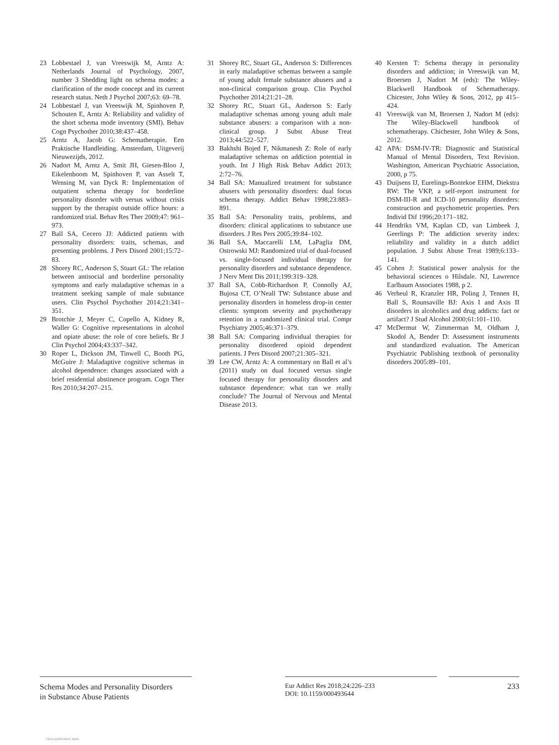23 Lobbestael J, van Vreeswijk M, Arntz A: Netherlands Journal of Psychology, 2007, number 3 Shedding light on schema modes: a clarification of the mode concept and its current research status. Neth J Psychol 2007;63: 69–78.
24 Lobbestael J, van Vreeswijk M, Spinhoven P, Schouten E, Arntz A: Reliability and validity of the short schema mode inventory (SMI). Behav Cogn Psychother 2010;38:437–458.
25 Arntz A, Jacob G: Schematherapie. Een Praktische Handleiding. Amsterdam, Uitgeverij Nieuwezijds, 2012.
26 Nadort M, Arntz A, Smit JH, Giesen-Bloo J, Eikelenboom M, Spinhoven P, van Asselt T, Wensing M, van Dyck R: Implementation of outpatient schema therapy for borderline personality disorder with versus without crisis support by the therapist outside office hours: a randomized trial. Behav Res Ther 2009;47: 961–973.
27 Ball SA, Cecero JJ: Addicted patients with personality disorders: traits, schemas, and presenting problems. J Pers Disord 2001;15:72–83.
28 Shorey RC, Anderson S, Stuart GL: The relation between antisocial and borderline personality symptoms and early maladaptive schemas in a treatment seeking sample of male substance users. Clin Psychol Psychother 2014;21:341–351.
29 Brotchie J, Meyer C, Copello A, Kidney R, Waller G: Cognitive representations in alcohol and opiate abuse: the role of core beliefs. Br J Clin Psychol 2004;43:337–342.
30 Roper L, Dickson JM, Tinwell C, Booth PG, McGuire J: Maladaptive cognitive schemas in alcohol dependence: changes associated with a brief residential abstinence program. Cogn Ther Res 2010;34:207–215.
31 Shorey RC, Stuart GL, Anderson S: Differences in early maladaptive schemas between a sample of young adult female substance abusers and a non-clinical comparison group. Clin Psychol Psychother 2014;21:21–28.
32 Shorey RC, Stuart GL, Anderson S: Early maladaptive schemas among young adult male substance abusers: a comparison with a non-clinical group. J Subst Abuse Treat 2013;44:522–527.
33 Bakhshi Bojed F, Nikmanesh Z: Role of early maladaptive schemas on addiction potential in youth. Int J High Risk Behav Addict 2013; 2:72–76.
34 Ball SA: Manualized treatment for substance abusers with personality disorders: dual focus schema therapy. Addict Behav 1998;23:883–891.
35 Ball SA: Personality traits, problems, and disorders: clinical applications to substance use disorders. J Res Pers 2005;39:84–102.
36 Ball SA, Maccarelli LM, LaPaglia DM, Ostrowski MJ: Randomized trial of dual-focused vs. single-focused individual therapy for personality disorders and substance dependence. J Nerv Ment Dis 2011;199:319–328.
37 Ball SA, Cobb-Richardson P, Connolly AJ, Bujosa CT, O’Neall TW: Substance abuse and personality disorders in homeless drop-in center clients: symptom severity and psychotherapy retention in a randomized clinical trial. Compr Psychiatry 2005;46:371–379.
38 Ball SA: Comparing individual therapies for personality disordered opioid dependent patients. J Pers Disord 2007;21:305–321.
39 Lee CW, Arntz A: A commentary on Ball et al’s (2011) study on dual focused versus single focused therapy for personality disorders and substance dependence: what can we really conclude? The Journal of Nervous and Mental Disease 2013.
40 Kersten T: Schema therapy in personality disorders and addiction; in Vreeswijk van M, Broersen J, Nadort M (eds): The Wiley-Blackwell Handbook of Schematherapy. Chicester, John Wiley & Sons, 2012, pp 415–424.
41 Vreeswijk van M, Broersen J, Nadort M (eds): The Wiley-Blackwell handbook of schematherapy. Chichester, John Wiley & Sons, 2012.
42 APA: DSM-IV-TR: Diagnostic and Statistical Manual of Mental Disorders, Text Revision. Washington, American Psychiatric Association, 2000, p 75.
43 Duijsens IJ, Eurelings-Bontekoe EHM, Diekstra RW: The VKP, a self-report instrument for DSM-III-R and ICD-10 personality disorders: construction and psychometric properties. Pers Individ Dif 1996;20:171–182.
44 Hendriks VM, Kaplan CD, van Limbeek J, Geerlings P: The addiction severity index: reliability and validity in a dutch addict population. J Subst Abuse Treat 1989;6:133–141.
45 Cohen J: Statistical power analysis for the behavioral sciences o Hilsdale. NJ, Lawrence Earlbaum Associates 1988, p 2.
46 Verheul R, Kranzler HR, Poling J, Tennen H, Ball S, Rounsaville BJ: Axis I and Axis II disorders in alcoholics and drug addicts: fact or artifact? J Stud Alcohol 2000;61:101–110.
47 McDermut W, Zimmerman M, Oldham J, Skodol A, Bender D: Assessment instruments and standardized evaluation. The American Psychiatric Publishing textbook of personality disorders 2005:89–101.
Schema Modes and Personality Disorders
in Substance Abuse Patients
Eur Addict Res 2018;24:226–233
DOI: 10.1159/000493644
233
View publication stats